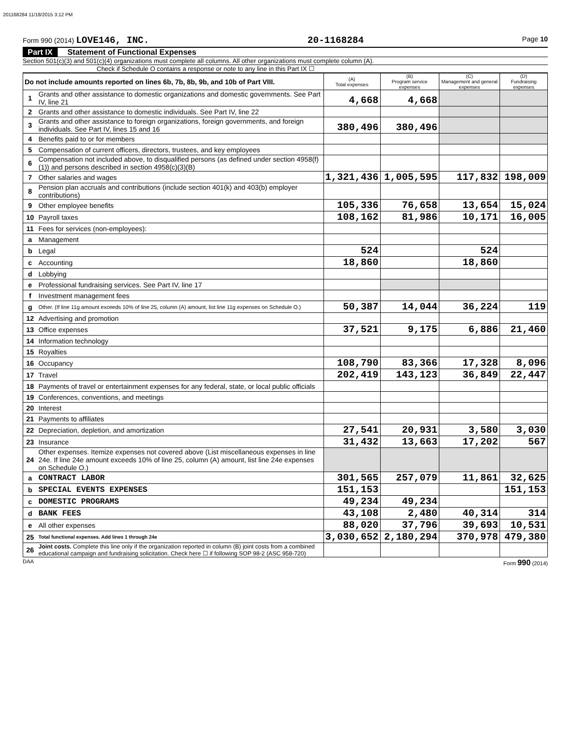201168284 11/18/2015 3:12 PM
Form 990 (2014) LOVE146, INC. 20-1168284 Page 10
Part IX Statement of Functional Expenses
Section 501(c)(3) and 501(c)(4) organizations must complete all columns. All other organizations must complete column (A).
Check if Schedule O contains a response or note to any line in this Part IX ☐
| Do not include amounts reported on lines 6b, 7b, 8b, 9b, and 10b of Part VIII. | | (A) Total expenses | (B) Program service expenses | (C) Management and general expenses | (D) Fundraising expenses |
| 1 | Grants and other assistance to domestic organizations and domestic governments. See Part IV, line 21 | 4,668 | 4,668 | | |
| 2 | Grants and other assistance to domestic individuals. See Part IV, line 22 | | | | |
| 3 | Grants and other assistance to foreign organizations, foreign governments, and foreign individuals. See Part IV, lines 15 and 16 | 380,496 | 380,496 | | |
| 4 | Benefits paid to or for members | | | | |
| 5 | Compensation of current officers, directors, trustees, and key employees | | | | |
| 6 | Compensation not included above, to disqualified persons (as defined under section 4958(f)(1)) and persons described in section 4958(c)(3)(B) | | | | |
| 7 | Other salaries and wages | 1,321,436 | 1,005,595 | 117,832 | 198,009 |
| 8 | Pension plan accruals and contributions (include section 401(k) and 403(b) employer contributions) | | | | |
| 9 | Other employee benefits | 105,336 | 76,658 | 13,654 | 15,024 |
| 10 | Payroll taxes | 108,162 | 81,986 | 10,171 | 16,005 |
| 11 | Fees for services (non-employees): | | | | |
| a | Management | | | | |
| b | Legal | 524 | | 524 | |
| c | Accounting | 18,860 | | 18,860 | |
| d | Lobbying | | | | |
| e | Professional fundraising services. See Part IV, line 17 | | | | |
| f | Investment management fees | | | | |
| g | Other. (If line 11g amount exceeds 10% of line 25, column (A) amount, list line 11g expenses on Schedule O.) | 50,387 | 14,044 | 36,224 | 119 |
| 12 | Advertising and promotion | | | | |
| 13 | Office expenses | 37,521 | 9,175 | 6,886 | 21,460 |
| 14 | Information technology | | | | |
| 15 | Royalties | | | | |
| 16 | Occupancy | 108,790 | 83,366 | 17,328 | 8,096 |
| 17 | Travel | 202,419 | 143,123 | 36,849 | 22,447 |
| 18 | Payments of travel or entertainment expenses for any federal, state, or local public officials | | | | |
| 19 | Conferences, conventions, and meetings | | | | |
| 20 | Interest | | | | |
| 21 | Payments to affiliates | | | | |
| 22 | Depreciation, depletion, and amortization | 27,541 | 20,931 | 3,580 | 3,030 |
| 23 | Insurance | 31,432 | 13,663 | 17,202 | 567 |
| 24 | Other expenses. Itemize expenses not covered above (List miscellaneous expenses in line 24e. If line 24e amount exceeds 10% of line 25, column (A) amount, list line 24e expenses on Schedule O.) | | | | |
| a | CONTRACT LABOR | 301,565 | 257,079 | 11,861 | 32,625 |
| b | SPECIAL EVENTS EXPENSES | 151,153 | | | 151,153 |
| c | DOMESTIC PROGRAMS | 49,234 | 49,234 | | |
| d | BANK FEES | 43,108 | 2,480 | 40,314 | 314 |
| e | All other expenses | 88,020 | 37,796 | 39,693 | 10,531 |
| 25 | Total functional expenses. Add lines 1 through 24e | 3,030,652 | 2,180,294 | 370,978 | 479,380 |
| 26 | Joint costs. Complete this line only if the organization reported in column (B) joint costs from a combined educational campaign and fundraising solicitation. Check here ☐ if following SOP 98-2 (ASC 958-720) | | | | |
DAA Form 990 (2014)